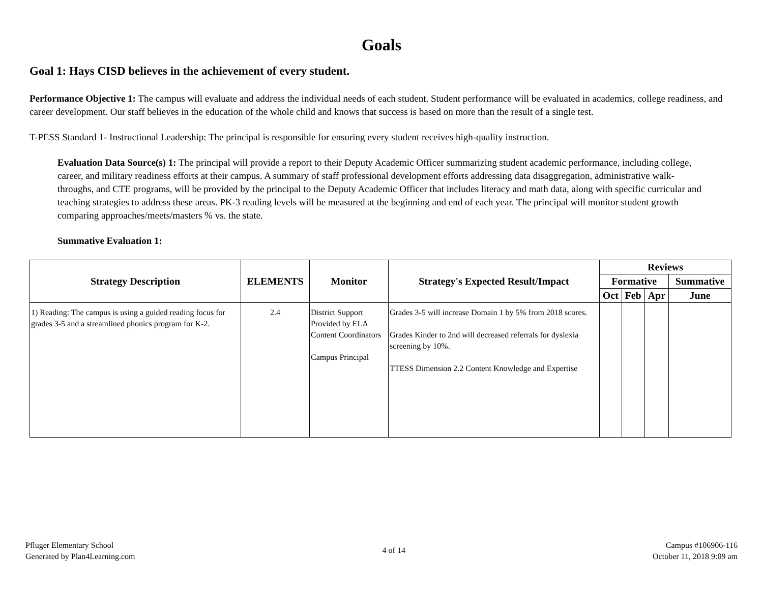Goals
Goal 1: Hays CISD believes in the achievement of every student.
Performance Objective 1: The campus will evaluate and address the individual needs of each student. Student performance will be evaluated in academics, college readiness, and career development. Our staff believes in the education of the whole child and knows that success is based on more than the result of a single test.
T-PESS Standard 1- Instructional Leadership: The principal is responsible for ensuring every student receives high-quality instruction.
Evaluation Data Source(s) 1: The principal will provide a report to their Deputy Academic Officer summarizing student academic performance, including college, career, and military readiness efforts at their campus. A summary of staff professional development efforts addressing data disaggregation, administrative walk-throughs, and CTE programs, will be provided by the principal to the Deputy Academic Officer that includes literacy and math data, along with specific curricular and teaching strategies to address these areas. PK-3 reading levels will be measured at the beginning and end of each year. The principal will monitor student growth comparing approaches/meets/masters % vs. the state.
Summative Evaluation 1:
| Strategy Description | ELEMENTS | Monitor | Strategy's Expected Result/Impact | Reviews | | | |
| --- | --- | --- | --- | --- | --- | --- | --- |
| | | | | Formative | | | Summative |
| | | | | Oct | Feb | Apr | June |
| 1) Reading: The campus is using a guided reading focus for grades 3-5 and a streamlined phonics program for K-2. | 2.4 | District Support Provided by ELA Content Coordinators Campus Principal | Grades 3-5 will increase Domain 1 by 5% from 2018 scores. Grades Kinder to 2nd will decreased referrals for dyslexia screening by 10%. TTESS Dimension 2.2 Content Knowledge and Expertise | | | | |
Pfluger Elementary School
Generated by Plan4Learning.com
4 of 14
Campus #106906-116
October 11, 2018 9:09 am